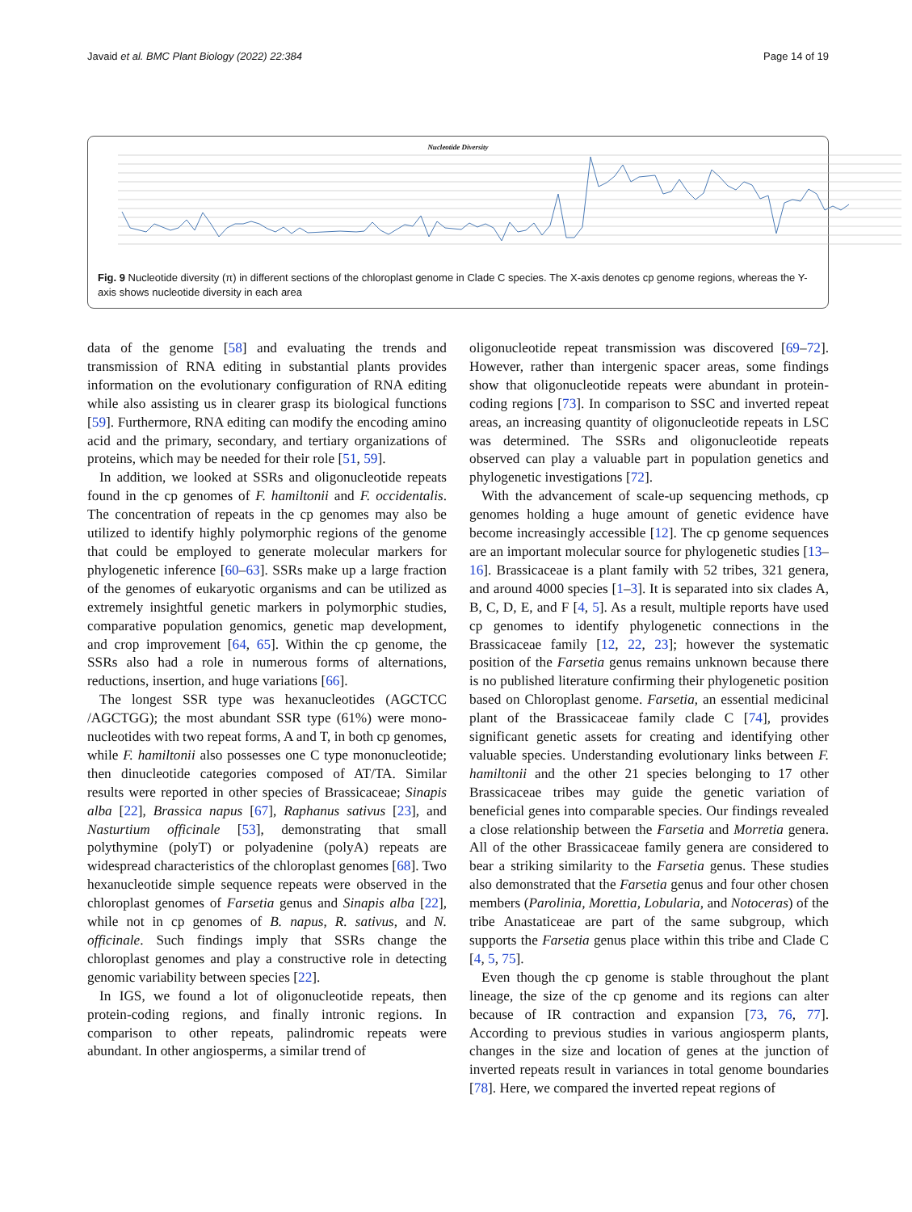Javaid et al. BMC Plant Biology (2022) 22:384 Page 14 of 19
Nucleotide Diversity
Fig. 9 Nucleotide diversity (π) in different sections of the chloroplast genome in Clade C species. The X-axis denotes cp genome regions, whereas the Y-axis shows nucleotide diversity in each area
data of the genome [58] and evaluating the trends and transmission of RNA editing in substantial plants provides information on the evolutionary configuration of RNA editing while also assisting us in clearer grasp its biological functions [59]. Furthermore, RNA editing can modify the encoding amino acid and the primary, secondary, and tertiary organizations of proteins, which may be needed for their role [51, 59].
In addition, we looked at SSRs and oligonucleotide repeats found in the cp genomes of F. hamiltonii and F. occidentalis. The concentration of repeats in the cp genomes may also be utilized to identify highly polymorphic regions of the genome that could be employed to generate molecular markers for phylogenetic inference [60–63]. SSRs make up a large fraction of the genomes of eukaryotic organisms and can be utilized as extremely insightful genetic markers in polymorphic studies, comparative population genomics, genetic map development, and crop improvement [64, 65]. Within the cp genome, the SSRs also had a role in numerous forms of alternations, reductions, insertion, and huge variations [66].
The longest SSR type was hexanucleotides (AGCTCC /AGCTGG); the most abundant SSR type (61%) were mono-nucleotides with two repeat forms, A and T, in both cp genomes, while F. hamiltonii also possesses one C type mononucleotide; then dinucleotide categories composed of AT/TA. Similar results were reported in other species of Brassicaceae; Sinapis alba [22], Brassica napus [67], Raphanus sativus [23], and Nasturtium officinale [53], demonstrating that small polythymine (polyT) or polyadenine (polyA) repeats are widespread characteristics of the chloroplast genomes [68]. Two hexanucleotide simple sequence repeats were observed in the chloroplast genomes of Farsetia genus and Sinapis alba [22], while not in cp genomes of B. napus, R. sativus, and N. officinale. Such findings imply that SSRs change the chloroplast genomes and play a constructive role in detecting genomic variability between species [22].
In IGS, we found a lot of oligonucleotide repeats, then protein-coding regions, and finally intronic regions. In comparison to other repeats, palindromic repeats were abundant. In other angiosperms, a similar trend of
oligonucleotide repeat transmission was discovered [69–72]. However, rather than intergenic spacer areas, some findings show that oligonucleotide repeats were abundant in protein-coding regions [73]. In comparison to SSC and inverted repeat areas, an increasing quantity of oligonucleotide repeats in LSC was determined. The SSRs and oligonucleotide repeats observed can play a valuable part in population genetics and phylogenetic investigations [72].
With the advancement of scale-up sequencing methods, cp genomes holding a huge amount of genetic evidence have become increasingly accessible [12]. The cp genome sequences are an important molecular source for phylogenetic studies [13–16]. Brassicaceae is a plant family with 52 tribes, 321 genera, and around 4000 species [1–3]. It is separated into six clades A, B, C, D, E, and F [4, 5]. As a result, multiple reports have used cp genomes to identify phylogenetic connections in the Brassicaceae family [12, 22, 23]; however the systematic position of the Farsetia genus remains unknown because there is no published literature confirming their phylogenetic position based on Chloroplast genome. Farsetia, an essential medicinal plant of the Brassicaceae family clade C [74], provides significant genetic assets for creating and identifying other valuable species. Understanding evolutionary links between F. hamiltonii and the other 21 species belonging to 17 other Brassicaceae tribes may guide the genetic variation of beneficial genes into comparable species. Our findings revealed a close relationship between the Farsetia and Morretia genera. All of the other Brassicaceae family genera are considered to bear a striking similarity to the Farsetia genus. These studies also demonstrated that the Farsetia genus and four other chosen members (Parolinia, Morettia, Lobularia, and Notoceras) of the tribe Anastaticeae are part of the same subgroup, which supports the Farsetia genus place within this tribe and Clade C [4, 5, 75].
Even though the cp genome is stable throughout the plant lineage, the size of the cp genome and its regions can alter because of IR contraction and expansion [73, 76, 77]. According to previous studies in various angiosperm plants, changes in the size and location of genes at the junction of inverted repeats result in variances in total genome boundaries [78]. Here, we compared the inverted repeat regions of